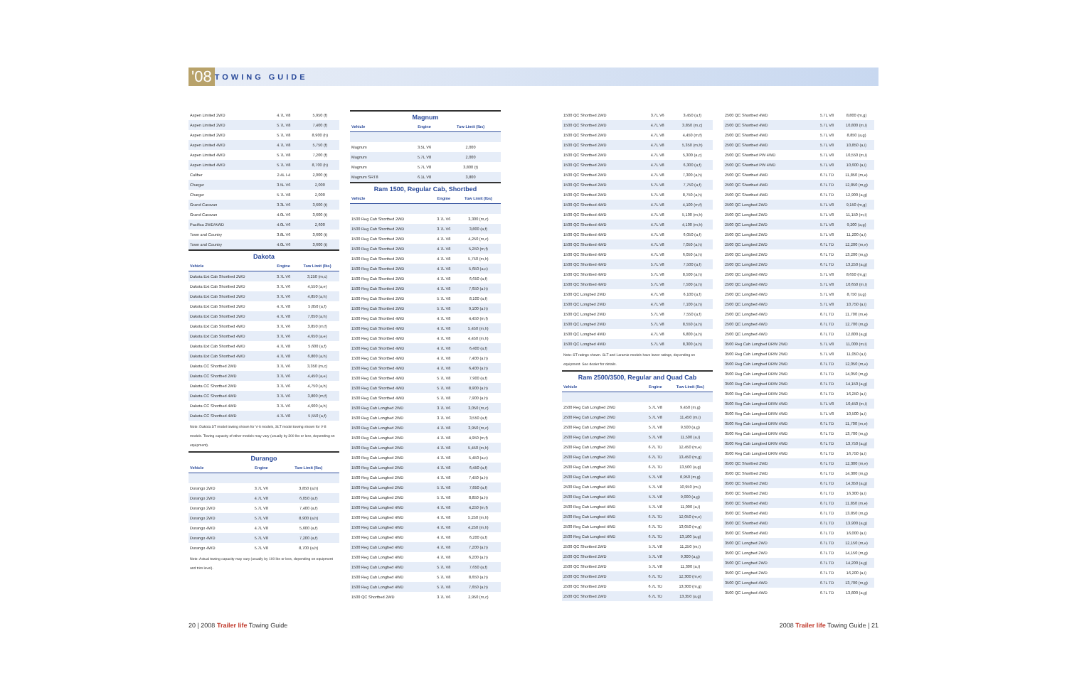'08 TOWING GUIDE
| Aspen Limited 2WD | 4.7L V8 | 5,950 (f) |
| Aspen Limited 2WD | 5.7L V8 | 7,400 (f) |
| Aspen Limited 2WD | 5.7L V8 | 8,900 (h) |
| Aspen Limited 4WD | 4.7L V8 | 5,750 (f) |
| Aspen Limited 4WD | 5.7L V8 | 7,200 (f) |
| Aspen Limited 4WD | 5.7L V8 | 8,700 (h) |
| Caliber | 2.4L I-4 | 2,000 (t) |
| Charger | 3.5L V6 | 2,000 |
| Charger | 5.7L V8 | 2,000 |
| Grand Caravan | 3.3L V6 | 3,600 (t) |
| Grand Caravan | 4.0L V6 | 3,600 (t) |
| Pacifica 2WD/AWD | 4.0L V6 | 2,600 |
| Town and Country | 3.8L V6 | 3,600 (t) |
| Town and Country | 4.0L V6 | 3,600 (t) |
Dakota
| Vehicle | Engine | Tow Limit (lbs) |
| --- | --- | --- |
| Dakota Ext Cab Shortbed 2WD | 3.7L V6 | 3,250 (m,c) |
| Dakota Ext Cab Shortbed 2WD | 3.7L V6 | 4,550 (a,e) |
| Dakota Ext Cab Shortbed 2WD | 3.7L V6 | 4,850 (a,h) |
| Dakota Ext Cab Shortbed 2WD | 4.7L V8 | 5,850 (a,f) |
| Dakota Ext Cab Shortbed 2WD | 4.7L V8 | 7,050 (a,h) |
| Dakota Ext Cab Shortbed 4WD | 3.7L V6 | 3,850 (m,f) |
| Dakota Ext Cab Shortbed 4WD | 3.7L V6 | 4,650 (a,e) |
| Dakota Ext Cab Shortbed 4WD | 4.7L V8 | 5,600 (a,f) |
| Dakota Ext Cab Shortbed 4WD | 4.7L V8 | 6,800 (a,h) |
| Dakota CC Shortbed 2WD | 3.7L V6 | 3,350 (m,c) |
| Dakota CC Shortbed 2WD | 3.7L V6 | 4,450 (a,e) |
| Dakota CC Shortbed 2WD | 3.7L V6 | 4,750 (a,h) |
| Dakota CC Shortbed 4WD | 3.7L V6 | 3,800 (m,f) |
| Dakota CC Shortbed 4WD | 3.7L V6 | 4,600 (a,h) |
| Dakota CC Shortbed 4WD | 4.7L V8 | 5,550 (a,f) |
Note: Dakota ST model towing shown for V-6 models, SLT model towing shown for V-8 models. Towing capacity of other models may vary (usually by 300 lbs or less, depending on equipment).
Durango
| Vehicle | Engine | Tow Limit (lbs) |
| --- | --- | --- |
| Durango 2WD | 3.7L V6 | 3,850 (a,h) |
| Durango 2WD | 4.7L V8 | 6,050 (a,f) |
| Durango 2WD | 5.7L V8 | 7,400 (a,f) |
| Durango 2WD | 5.7L V8 | 8,900 (a,h) |
| Durango 4WD | 4.7L V8 | 5,600 (a,f) |
| Durango 4WD | 5.7L V8 | 7,200 (a,f) |
| Durango 4WD | 5.7L V8 | 8,700 (a,h) |
Note: Actual towing capacity may vary (usually by 100 lbs or less, depending on equipment and trim level).
Magnum
| Vehicle | Engine | Tow Limit (lbs) |
| --- | --- | --- |
| Magnum | 3.5L V6 | 2,000 |
| Magnum | 5.7L V8 | 2,000 |
| Magnum | 5.7L V8 | 3,800 (t) |
| Magnum SRT8 | 6.1L V8 | 3,800 |
Ram 1500, Regular Cab, Shortbed
| Vehicle | Engine | Tow Limit (lbs) |
| --- | --- | --- |
| 1500 Reg Cab Shortbed 2WD | 3.7L V6 | 3,300 (m,c) |
| 1500 Reg Cab Shortbed 2WD | 3.7L V6 | 3,800 (a,f) |
| 1500 Reg Cab Shortbed 2WD | 4.7L V8 | 4,250 (m,c) |
| 1500 Reg Cab Shortbed 2WD | 4.7L V8 | 5,250 (m,f) |
| 1500 Reg Cab Shortbed 2WD | 4.7L V8 | 5,750 (m,h) |
| 1500 Reg Cab Shortbed 2WD | 4.7L V8 | 5,650 (a,c) |
| 1500 Reg Cab Shortbed 2WD | 4.7L V8 | 6,650 (a,f) |
| 1500 Reg Cab Shortbed 2WD | 4.7L V8 | 7,650 (a,h) |
| 1500 Reg Cab Shortbed 2WD | 5.7L V8 | 8,100 (a,f) |
| 1500 Reg Cab Shortbed 2WD | 5.7L V8 | 9,100 (a,h) |
| 1500 Reg Cab Shortbed 4WD | 4.7L V8 | 4,450 (m,f) |
| 1500 Reg Cab Shortbed 4WD | 4.7L V8 | 5,450 (m,h) |
| 1500 Reg Cab Shortbed 4WD | 4.7L V8 | 4,450 (m,h) |
| 1500 Reg Cab Shortbed 4WD | 4.7L V8 | 6,400 (a,f) |
| 1500 Reg Cab Shortbed 4WD | 4.7L V8 | 7,400 (a,h) |
| 1500 Reg Cab Shortbed 4WD | 4.7L V8 | 6,400 (a,h) |
| 1500 Reg Cab Shortbed 4WD | 5.7L V8 | 7,900 (a,f) |
| 1500 Reg Cab Shortbed 4WD | 5.7L V8 | 8,900 (a,h) |
| 1500 Reg Cab Shortbed 4WD | 5.7L V8 | 7,900 (a,h) |
| 1500 Reg Cab Longbed 2WD | 3.7L V6 | 3,050 (m,c) |
| 1500 Reg Cab Longbed 2WD | 3.7L V6 | 3,550 (a,f) |
| 1500 Reg Cab Longbed 2WD | 4.7L V8 | 3,950 (m,c) |
| 1500 Reg Cab Longbed 2WD | 4.7L V8 | 4,950 (m,f) |
| 1500 Reg Cab Longbed 2WD | 4.7L V8 | 5,450 (m,h) |
| 1500 Reg Cab Longbed 2WD | 4.7L V8 | 5,450 (a,c) |
| 1500 Reg Cab Longbed 2WD | 4.7L V8 | 6,450 (a,f) |
| 1500 Reg Cab Longbed 2WD | 4.7L V8 | 7,450 (a,h) |
| 1500 Reg Cab Longbed 2WD | 5.7L V8 | 7,850 (a,f) |
| 1500 Reg Cab Longbed 2WD | 5.7L V8 | 8,850 (a,h) |
| 1500 Reg Cab Longbed 4WD | 4.7L V8 | 4,250 (m,f) |
| 1500 Reg Cab Longbed 4WD | 4.7L V8 | 5,250 (m,h) |
| 1500 Reg Cab Longbed 4WD | 4.7L V8 | 4,250 (m,h) |
| 1500 Reg Cab Longbed 4WD | 4.7L V8 | 6,200 (a,f) |
| 1500 Reg Cab Longbed 4WD | 4.7L V8 | 7,200 (a,h) |
| 1500 Reg Cab Longbed 4WD | 4.7L V8 | 6,200 (a,h) |
| 1500 Reg Cab Longbed 4WD | 5.7L V8 | 7,650 (a,f) |
| 1500 Reg Cab Longbed 4WD | 5.7L V8 | 8,650 (a,h) |
| 1500 Reg Cab Longbed 4WD | 5.7L V8 | 7,650 (a,h) |
| 1500 QC Shortbed 2WD | 3.7L V6 | 2,950 (m,c) |
| 1500 QC Shortbed 2WD | 3.7L V6 | 3,450 (a,f) |
| 1500 QC Shortbed 2WD | 4.7L V8 | 3,850 (m,c) |
| 1500 QC Shortbed 2WD | 4.7L V8 | 4,450 (m,f) |
| 1500 QC Shortbed 2WD | 4.7L V8 | 5,350 (m,h) |
| 1500 QC Shortbed 2WD | 4.7L V8 | 5,300 (a,c) |
| 1500 QC Shortbed 2WD | 4.7L V8 | 6,300 (a,f) |
| 1500 QC Shortbed 2WD | 4.7L V8 | 7,300 (a,h) |
| 1500 QC Shortbed 2WD | 5.7L V8 | 7,750 (a,f) |
| 1500 QC Shortbed 2WD | 5.7L V8 | 8,750 (a,h) |
| 1500 QC Shortbed 4WD | 4.7L V8 | 4,100 (m,f) |
| 1500 QC Shortbed 4WD | 4.7L V8 | 5,100 (m,h) |
| 1500 QC Shortbed 4WD | 4.7L V8 | 4,100 (m,h) |
| 1500 QC Shortbed 4WD | 4.7L V8 | 6,050 (a,f) |
| 1500 QC Shortbed 4WD | 4.7L V8 | 7,050 (a,h) |
| 1500 QC Shortbed 4WD | 4.7L V8 | 6,050 (a,h) |
| 1500 QC Shortbed 4WD | 5.7L V8 | 7,500 (a,f) |
| 1500 QC Shortbed 4WD | 5.7L V8 | 8,500 (a,h) |
| 1500 QC Shortbed 4WD | 5.7L V8 | 7,500 (a,h) |
| 1500 QC Longbed 2WD | 4.7L V8 | 6,100 (a,f) |
| 1500 QC Longbed 2WD | 4.7L V8 | 7,100 (a,h) |
| 1500 QC Longbed 2WD | 5.7L V8 | 7,550 (a,f) |
| 1500 QC Longbed 2WD | 5.7L V8 | 8,550 (a,h) |
| 1500 QC Longbed 4WD | 4.7L V8 | 6,800 (a,h) |
| 1500 QC Longbed 4WD | 5.7L V8 | 8,300 (a,h) |
Note: ST ratings shown. SLT and Laramie models have lower ratings, depending on equipment. See dealer for details.
Ram 2500/3500, Regular and Quad Cab
| Vehicle | Engine | Tow Limit (lbs) |
| --- | --- | --- |
| 2500 Reg Cab Longbed 2WD | 5.7L V8 | 9,450 (m,g) |
| 2500 Reg Cab Longbed 2WD | 5.7L V8 | 11,450 (m,i) |
| 2500 Reg Cab Longbed 2WD | 5.7L V8 | 9,500 (a,g) |
| 2500 Reg Cab Longbed 2WD | 5.7L V8 | 11,500 (a,i) |
| 2500 Reg Cab Longbed 2WD | 6.7L TD | 12,450 (m,e) |
| 2500 Reg Cab Longbed 2WD | 6.7L TD | 13,450 (m,g) |
| 2500 Reg Cab Longbed 2WD | 6.7L TD | 13,500 (a,g) |
| 2500 Reg Cab Longbed 4WD | 5.7L V8 | 8,950 (m,g) |
| 2500 Reg Cab Longbed 4WD | 5.7L V8 | 10,950 (m,i) |
| 2500 Reg Cab Longbed 4WD | 5.7L V8 | 9,000 (a,g) |
| 2500 Reg Cab Longbed 4WD | 5.7L V8 | 11,000 (a,i) |
| 2500 Reg Cab Longbed 4WD | 6.7L TD | 12,050 (m,e) |
| 2500 Reg Cab Longbed 4WD | 6.7L TD | 13,050 (m,g) |
| 2500 Reg Cab Longbed 4WD | 6.7L TD | 13,100 (a,g) |
| 2500 QC Shortbed 2WD | 5.7L V8 | 11,250 (m,i) |
| 2500 QC Shortbed 2WD | 5.7L V8 | 9,300 (a,g) |
| 2500 QC Shortbed 2WD | 5.7L V8 | 11,300 (a,i) |
| 2500 QC Shortbed 2WD | 6.7L TD | 12,300 (m,e) |
| 2500 QC Shortbed 2WD | 6.7L TD | 13,300 (m,g) |
| 2500 QC Shortbed 2WD | 6.7L TD | 13,350 (a,g) |
| 2500 QC Shortbed 4WD | 5.7L V8 | 8,800 (m,g) |
| 2500 QC Shortbed 4WD | 5.7L V8 | 10,800 (m,i) |
| 2500 QC Shortbed 4WD | 5.7L V8 | 8,850 (a,g) |
| 2500 QC Shortbed 4WD | 5.7L V8 | 10,850 (a,i) |
| 2500 QC Shortbed PW 4WD | 5.7L V8 | 10,550 (m,i) |
| 2500 QC Shortbed PW 4WD | 5.7L V8 | 10,600 (a,i) |
| 2500 QC Shortbed 4WD | 6.7L TD | 11,850 (m,e) |
| 2500 QC Shortbed 4WD | 6.7L TD | 12,850 (m,g) |
| 2500 QC Shortbed 4WD | 6.7L TD | 12,900 (a,g) |
| 2500 QC Longbed 2WD | 5.7L V8 | 9,150 (m,g) |
| 2500 QC Longbed 2WD | 5.7L V8 | 11,150 (m,i) |
| 2500 QC Longbed 2WD | 5.7L V8 | 9,200 (a,g) |
| 2500 QC Longbed 2WD | 5.7L V8 | 11,200 (a,i) |
| 2500 QC Longbed 2WD | 6.7L TD | 12,200 (m,e) |
| 2500 QC Longbed 2WD | 6.7L TD | 13,200 (m,g) |
| 2500 QC Longbed 2WD | 6.7L TD | 13,250 (a,g) |
| 2500 QC Longbed 4WD | 5.7L V8 | 8,650 (m,g) |
| 2500 QC Longbed 4WD | 5.7L V8 | 10,650 (m,i) |
| 2500 QC Longbed 4WD | 5.7L V8 | 8,750 (a,g) |
| 2500 QC Longbed 4WD | 5.7L V8 | 10,750 (a,i) |
| 2500 QC Longbed 4WD | 6.7L TD | 11,700 (m,e) |
| 2500 QC Longbed 4WD | 6.7L TD | 12,700 (m,g) |
| 2500 QC Longbed 4WD | 6.7L TD | 12,800 (a,g) |
| 3500 Reg Cab Longbed DRW 2WD | 5.7L V8 | 11,000 (m,i) |
| 3500 Reg Cab Longbed DRW 2WD | 5.7L V8 | 11,050 (a,i) |
| 3500 Reg Cab Longbed DRW 2WD | 6.7L TD | 12,050 (m,e) |
| 3500 Reg Cab Longbed DRW 2WD | 6.7L TD | 14,050 (m,g) |
| 3500 Reg Cab Longbed DRW 2WD | 6.7L TD | 14,150 (a,g) |
| 3500 Reg Cab Longbed DRW 2WD | 6.7L TD | 16,250 (a,i) |
| 3500 Reg Cab Longbed DRW 4WD | 5.7L V8 | 10,450 (m,i) |
| 3500 Reg Cab Longbed DRW 4WD | 5.7L V8 | 10,500 (a,i) |
| 3500 Reg Cab Longbed DRW 4WD | 6.7L TD | 11,700 (m,e) |
| 3500 Reg Cab Longbed DRW 4WD | 6.7L TD | 13,700 (m,g) |
| 3500 Reg Cab Longbed DRW 4WD | 6.7L TD | 13,750 (a,g) |
| 3500 Reg Cab Longbed DRW 4WD | 6.7L TD | 16,750 (a,i) |
| 3500 QC Shortbed 2WD | 6.7L TD | 12,300 (m,e) |
| 3500 QC Shortbed 2WD | 6.7L TD | 14,300 (m,g) |
| 3500 QC Shortbed 2WD | 6.7L TD | 14,350 (a,g) |
| 3500 QC Shortbed 2WD | 6.7L TD | 16,300 (a,i) |
| 3500 QC Shortbed 4WD | 6.7L TD | 11,850 (m,e) |
| 3500 QC Shortbed 4WD | 6.7L TD | 13,850 (m,g) |
| 3500 QC Shortbed 4WD | 6.7L TD | 13,900 (a,g) |
| 3500 QC Shortbed 4WD | 6.7L TD | 16,000 (a,i) |
| 3500 QC Longbed 2WD | 6.7L TD | 12,150 (m,e) |
| 3500 QC Longbed 2WD | 6.7L TD | 14,150 (m,g) |
| 3500 QC Longbed 2WD | 6.7L TD | 14,200 (a,g) |
| 3500 QC Longbed 2WD | 6.7L TD | 16,200 (a,i) |
| 3500 QC Longbed 4WD | 6.7L TD | 13,700 (m,g) |
| 3500 QC Longbed 4WD | 6.7L TD | 13,800 (a,g) |
20 | 2008 Trailer life Towing Guide
2008 Trailer life Towing Guide | 21